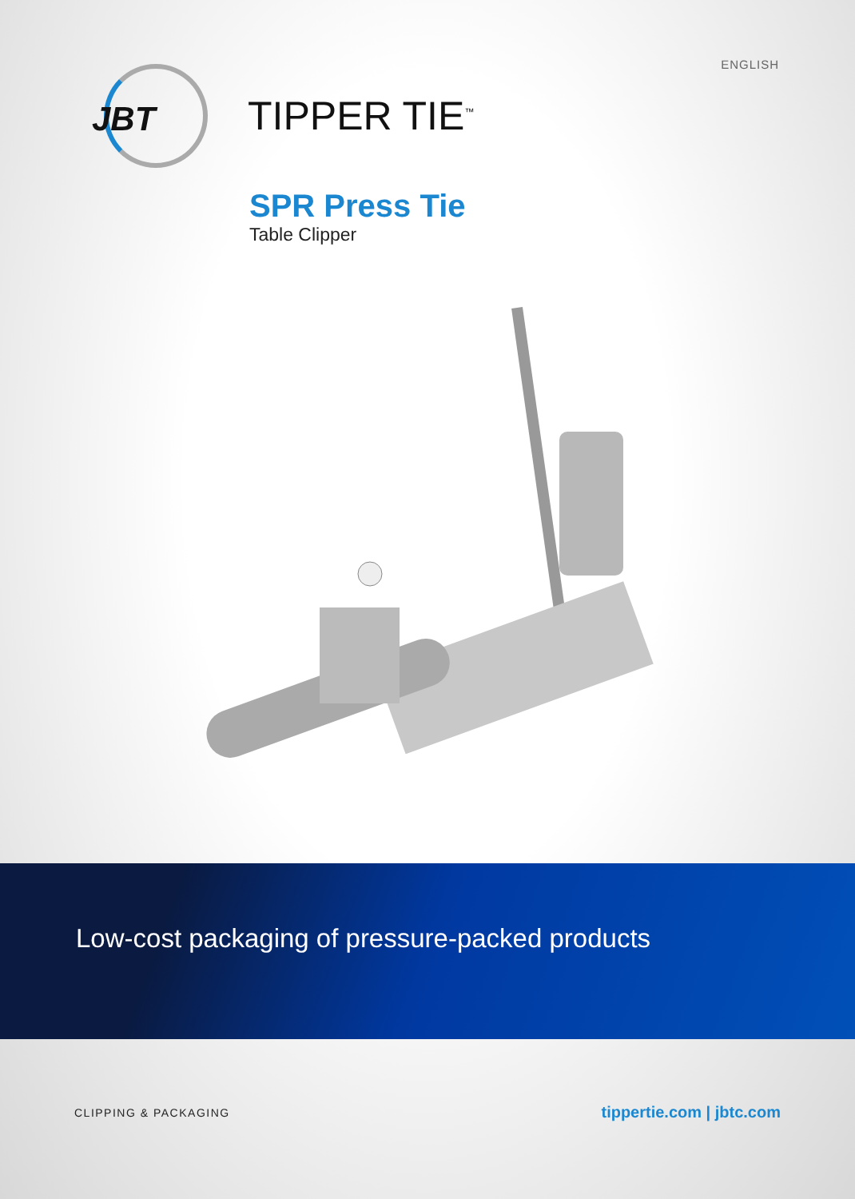ENGLISH
JBT
TIPPER TIE<sup>™</sup>
SPR Press Tie
Table Clipper
Low-cost packaging of pressure-packed products
CLIPPING & PACKAGING tippertie.com | jbtc.com